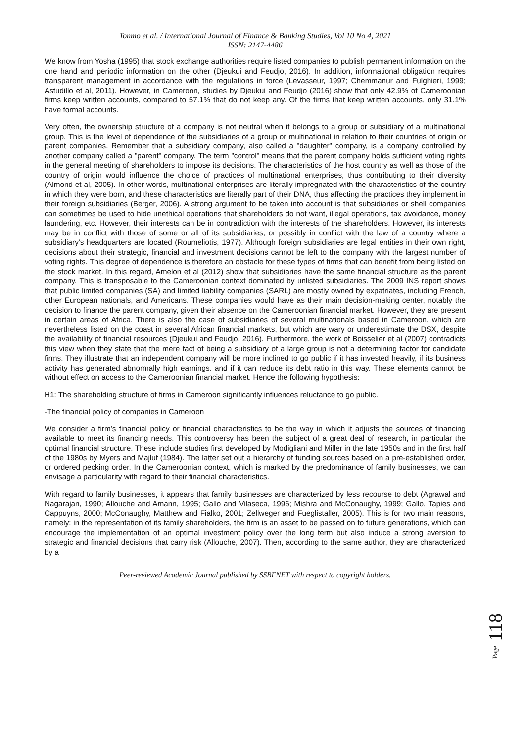Tonmo et al. / International Journal of Finance & Banking Studies, Vol 10 No 4, 2021
ISSN: 2147-4486
We know from Yosha (1995) that stock exchange authorities require listed companies to publish permanent information on the one hand and periodic information on the other (Djeukui and Feudjo, 2016). In addition, informational obligation requires transparent management in accordance with the regulations in force (Levasseur, 1997; Chemmanur and Fulghieri, 1999; Astudillo et al, 2011). However, in Cameroon, studies by Djeukui and Feudjo (2016) show that only 42.9% of Cameroonian firms keep written accounts, compared to 57.1% that do not keep any. Of the firms that keep written accounts, only 31.1% have formal accounts.
Very often, the ownership structure of a company is not neutral when it belongs to a group or subsidiary of a multinational group. This is the level of dependence of the subsidiaries of a group or multinational in relation to their countries of origin or parent companies. Remember that a subsidiary company, also called a "daughter" company, is a company controlled by another company called a "parent" company. The term "control" means that the parent company holds sufficient voting rights in the general meeting of shareholders to impose its decisions. The characteristics of the host country as well as those of the country of origin would influence the choice of practices of multinational enterprises, thus contributing to their diversity (Almond et al, 2005). In other words, multinational enterprises are literally impregnated with the characteristics of the country in which they were born, and these characteristics are literally part of their DNA, thus affecting the practices they implement in their foreign subsidiaries (Berger, 2006). A strong argument to be taken into account is that subsidiaries or shell companies can sometimes be used to hide unethical operations that shareholders do not want, illegal operations, tax avoidance, money laundering, etc. However, their interests can be in contradiction with the interests of the shareholders. However, its interests may be in conflict with those of some or all of its subsidiaries, or possibly in conflict with the law of a country where a subsidiary's headquarters are located (Roumeliotis, 1977). Although foreign subsidiaries are legal entities in their own right, decisions about their strategic, financial and investment decisions cannot be left to the company with the largest number of voting rights. This degree of dependence is therefore an obstacle for these types of firms that can benefit from being listed on the stock market. In this regard, Amelon et al (2012) show that subsidiaries have the same financial structure as the parent company. This is transposable to the Cameroonian context dominated by unlisted subsidiaries. The 2009 INS report shows that public limited companies (SA) and limited liability companies (SARL) are mostly owned by expatriates, including French, other European nationals, and Americans. These companies would have as their main decision-making center, notably the decision to finance the parent company, given their absence on the Cameroonian financial market. However, they are present in certain areas of Africa. There is also the case of subsidiaries of several multinationals based in Cameroon, which are nevertheless listed on the coast in several African financial markets, but which are wary or underestimate the DSX, despite the availability of financial resources (Djeukui and Feudjo, 2016). Furthermore, the work of Boisselier et al (2007) contradicts this view when they state that the mere fact of being a subsidiary of a large group is not a determining factor for candidate firms. They illustrate that an independent company will be more inclined to go public if it has invested heavily, if its business activity has generated abnormally high earnings, and if it can reduce its debt ratio in this way. These elements cannot be without effect on access to the Cameroonian financial market. Hence the following hypothesis:
H1: The shareholding structure of firms in Cameroon significantly influences reluctance to go public.
-The financial policy of companies in Cameroon
We consider a firm's financial policy or financial characteristics to be the way in which it adjusts the sources of financing available to meet its financing needs. This controversy has been the subject of a great deal of research, in particular the optimal financial structure. These include studies first developed by Modigliani and Miller in the late 1950s and in the first half of the 1980s by Myers and Majluf (1984). The latter set out a hierarchy of funding sources based on a pre-established order, or ordered pecking order. In the Cameroonian context, which is marked by the predominance of family businesses, we can envisage a particularity with regard to their financial characteristics.
With regard to family businesses, it appears that family businesses are characterized by less recourse to debt (Agrawal and Nagarajan, 1990; Allouche and Amann, 1995; Gallo and Vilaseca, 1996; Mishra and McConaughy, 1999; Gallo, Tapies and Cappuyns, 2000; McConaughy, Matthew and Fialko, 2001; Zellweger and Fueglistaller, 2005). This is for two main reasons, namely: in the representation of its family shareholders, the firm is an asset to be passed on to future generations, which can encourage the implementation of an optimal investment policy over the long term but also induce a strong aversion to strategic and financial decisions that carry risk (Allouche, 2007). Then, according to the same author, they are characterized by a
Peer-reviewed Academic Journal published by SSBFNET with respect to copyright holders.
Page 118